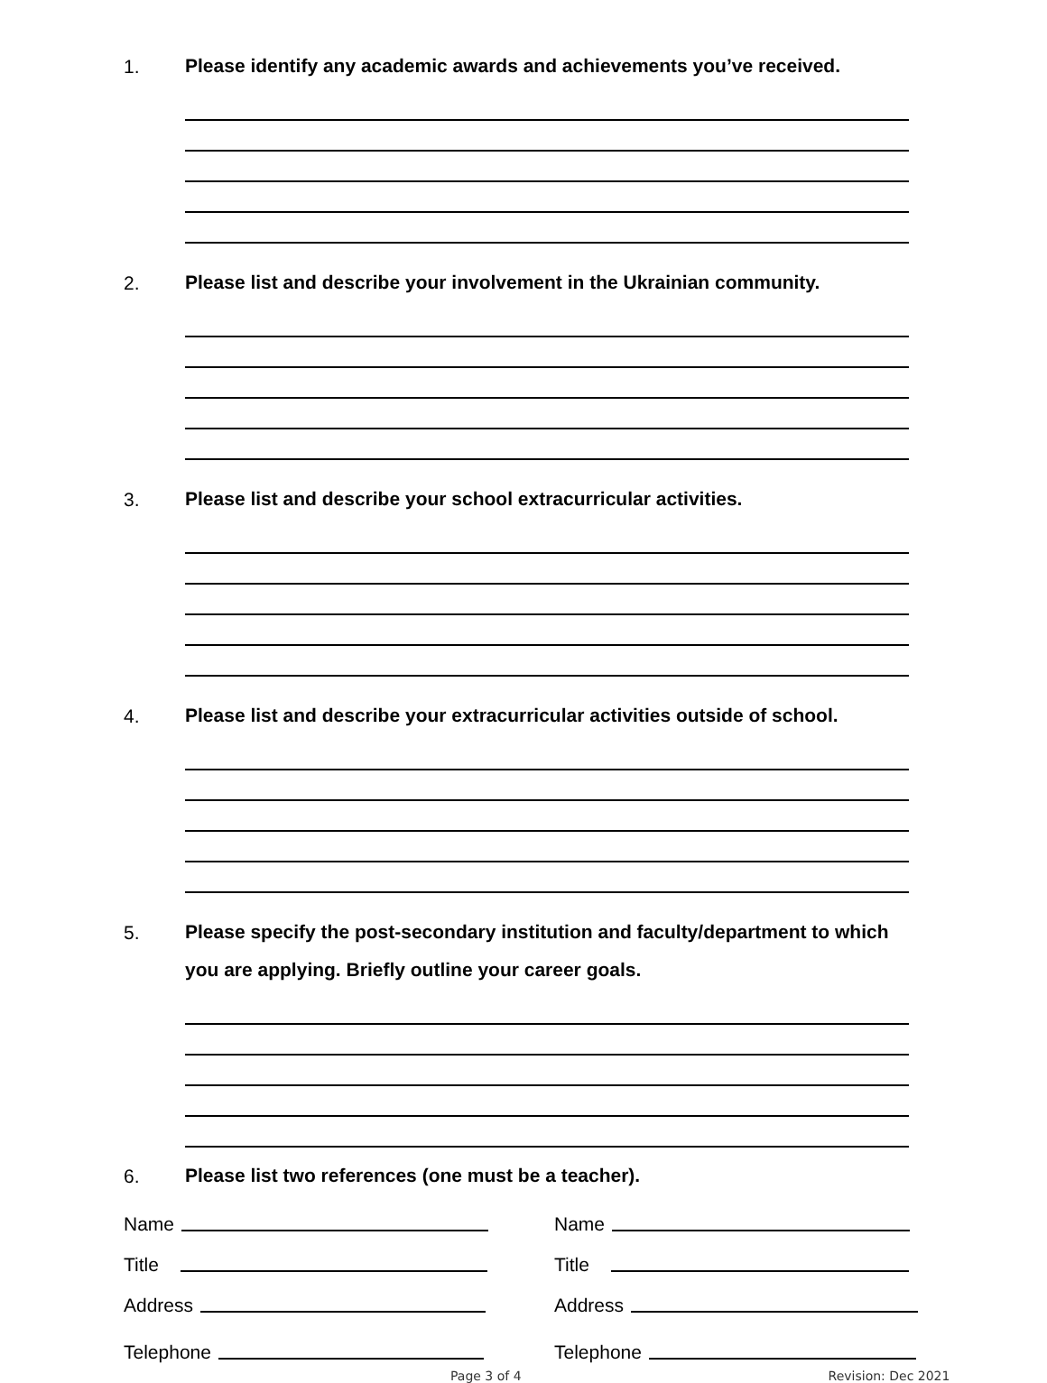1.
Please identify any academic awards and achievements you’ve received.
2.
Please list and describe your involvement in the Ukrainian community.
3.
Please list and describe your school extracurricular activities.
4.
Please list and describe your extracurricular activities outside of school.
5.
Please specify the post-secondary institution and faculty/department to which you are applying. Briefly outline your career goals.
6.
Please list two references (one must be a teacher).
Name
Title
Address
Telephone
Name
Title
Address
Telephone
Page 3 of 4 Revision: Dec 2021